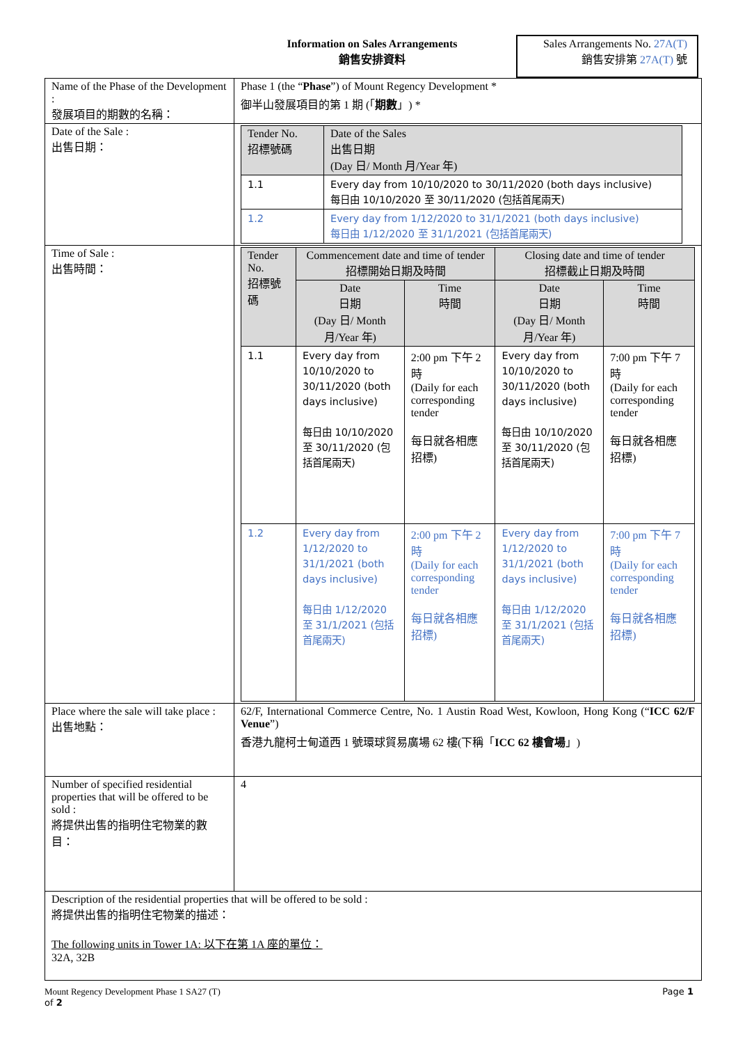Information on Sales Arrangements
銷售安排資料
Sales Arrangements No. 27A(T)
銷售安排第 27A(T) 號
| Name of the Phase of the Development : 發展項目的期數的名稱： | Phase 1 (the “ Phase ”) of Mount Regency Development * 御半山發展項目的第 1 期 (「 期數 」) * |
| Date of the Sale : 出售日期： | / Tender No. 招標號碼 / Date of the Sales 出售日期 (Day 日/ Month 月/Year 年) / / 1.1 / Every day from 10/10/2020 to 30/11/2020 (both days inclusive) 每日由 10/10/2020 至 30/11/2020 (包括首尾兩天) / / 1.2 / Every day from 1/12/2020 to 31/1/2021 (both days inclusive) 每日由 1/12/2020 至 31/1/2021 (包括首尾兩天) / |
| Time of Sale : 出售時間： | / Tender No. 招標號碼 / Commencement date and time of tender 招標開始日期及時間 / / Closing date and time of tender 招標截止日期及時間 / / / / Date 日期 (Day 日/ Month 月/Year 年) / Time 時間 / Date 日期 (Day 日/ Month 月/Year 年) / Time 時間 / / 1.1 / Every day from 10/10/2020 to 30/11/2020 (both days inclusive) 每日由 10/10/2020 至 30/11/2020 (包括首尾兩天) / 2:00 pm 下午 2 時 (Daily for each corresponding tender 每日就各相應招標) / Every day from 10/10/2020 to 30/11/2020 (both days inclusive) 每日由 10/10/2020 至 30/11/2020 (包括首尾兩天) / 7:00 pm 下午 7 時 (Daily for each corresponding tender 每日就各相應招標) / / 1.2 / Every day from 1/12/2020 to 31/1/2021 (both days inclusive) 每日由 1/12/2020 至 31/1/2021 (包括首尾兩天) / 2:00 pm 下午 2 時 (Daily for each corresponding tender 每日就各相應招標) / Every day from 1/12/2020 to 31/1/2021 (both days inclusive) 每日由 1/12/2020 至 31/1/2021 (包括首尾兩天) / 7:00 pm 下午 7 時 (Daily for each corresponding tender 每日就各相應招標) / |
| Place where the sale will take place : 出售地點： | 62/F, International Commerce Centre, No. 1 Austin Road West, Kowloon, Hong Kong (“ ICC 62/F Venue ”) 香港九龍柯士甸道西 1 號環球貿易廣場 62 樓(下稱「 ICC 62 樓會場 」) |
| Number of specified residential properties that will be offered to be sold : 將提供出售的指明住宅物業的數目： | 4 |
| Description of the residential properties that will be offered to be sold : 將提供出售的指明住宅物業的描述： The following units in Tower 1A: 以下在第 1A 座的單位： 32A, 32B | |
Mount Regency Development Phase 1 SA27 (T)
of 2 Page 1